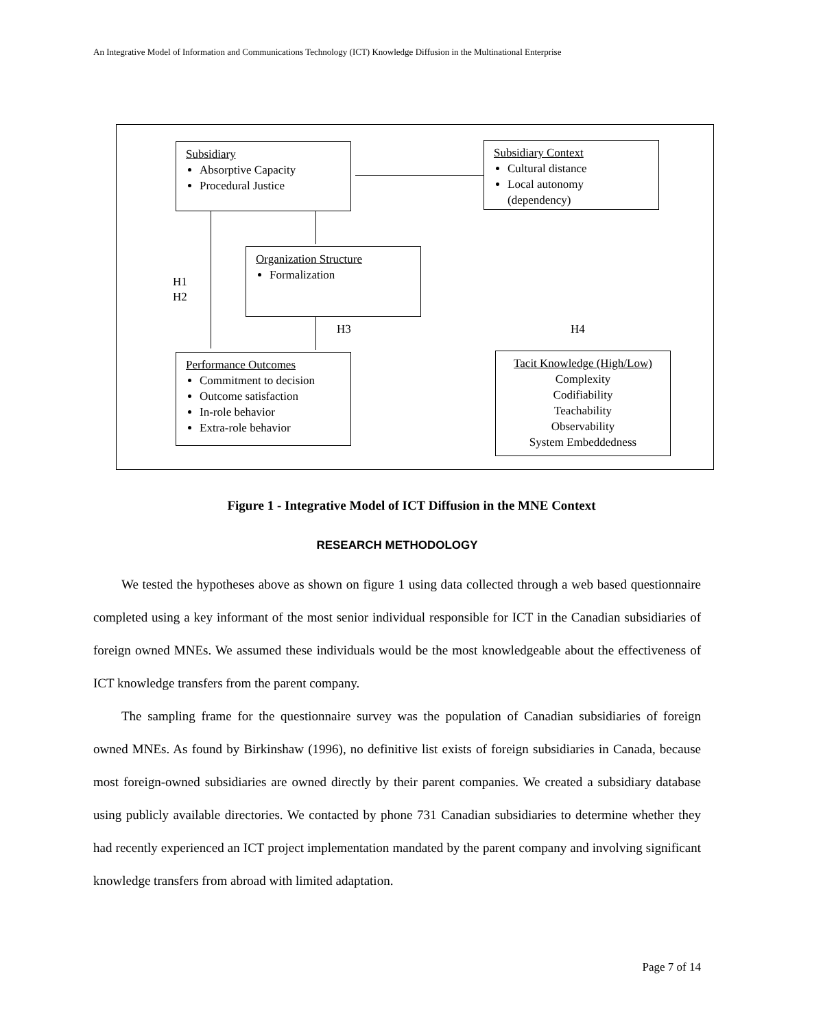An Integrative Model of Information and Communications Technology (ICT) Knowledge Diffusion in the Multinational Enterprise
Subsidiary
Absorptive Capacity
Procedural Justice
Subsidiary Context
Cultural distance
Local autonomy (dependency)
Organization Structure
Formalization
Performance Outcomes
Commitment to decision
Outcome satisfaction
In-role behavior
Extra-role behavior
Tacit Knowledge (High/Low)
Complexity
Codifiability
Teachability
Observability
System Embeddedness
H1
H2
H3 H4
Figure 1 - Integrative Model of ICT Diffusion in the MNE Context
RESEARCH METHODOLOGY
We tested the hypotheses above as shown on figure 1 using data collected through a web based questionnaire completed using a key informant of the most senior individual responsible for ICT in the Canadian subsidiaries of foreign owned MNEs. We assumed these individuals would be the most knowledgeable about the effectiveness of ICT knowledge transfers from the parent company.
The sampling frame for the questionnaire survey was the population of Canadian subsidiaries of foreign owned MNEs. As found by Birkinshaw (1996), no definitive list exists of foreign subsidiaries in Canada, because most foreign-owned subsidiaries are owned directly by their parent companies. We created a subsidiary database using publicly available directories. We contacted by phone 731 Canadian subsidiaries to determine whether they had recently experienced an ICT project implementation mandated by the parent company and involving significant knowledge transfers from abroad with limited adaptation.
Page 7 of 14